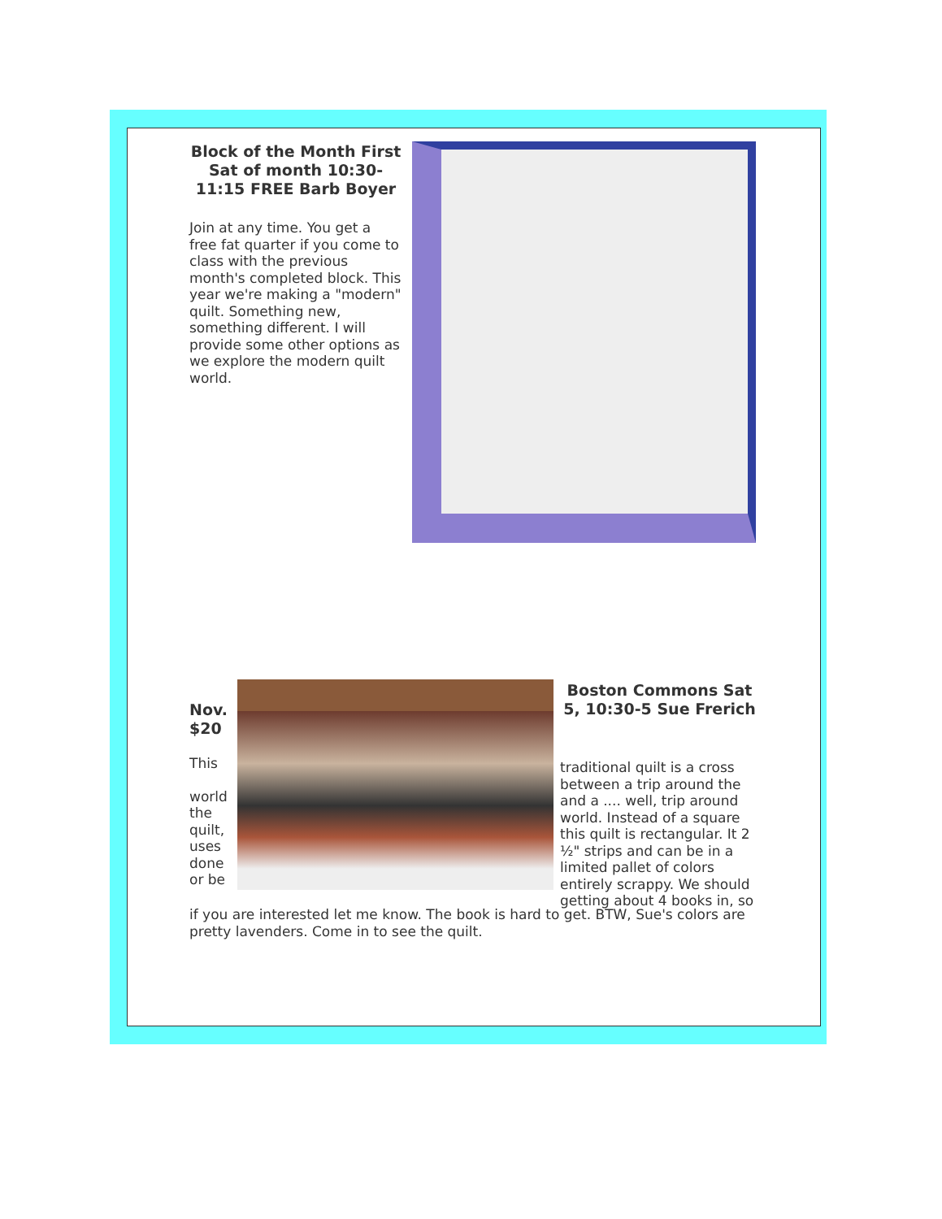Block of the Month First Sat of month 10:30-11:15 FREE Barb Boyer
Join at any time. You get a free fat quarter if you come to class with the previous month's completed block. This year we're making a "modern" quilt. Something new, something different. I will provide some other options as we explore the modern quilt world.
Nov. $20
This
world the quilt, uses done or be
Boston Commons Sat 5, 10:30-5 Sue Frerich
traditional quilt is a cross between a trip around the and a .... well, trip around world. Instead of a square this quilt is rectangular. It 2 ½" strips and can be in a limited pallet of colors entirely scrappy. We should getting about 4 books in, so
if you are interested let me know. The book is hard to get. BTW, Sue's colors are pretty lavenders. Come in to see the quilt.